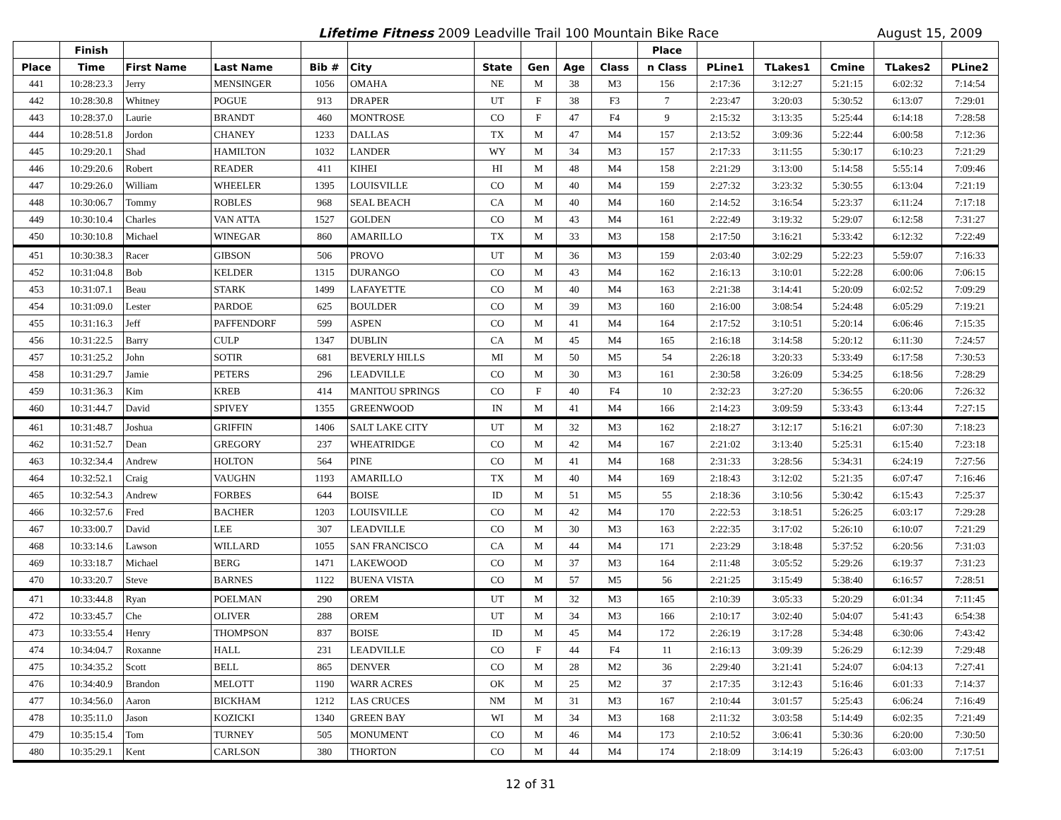Lifetime Fitness 2009 Leadville Trail 100 Mountain Bike Race August 15, 2009
| | Finish | | | | | | | | | Place | | | | | |
| --- | --- | --- | --- | --- | --- | --- | --- | --- | --- | --- | --- | --- | --- | --- | --- |
| Place | Time | First Name | Last Name | Bib # | City | State | Gen | Age | Class | n Class | PLine1 | TLakes1 | Cmine | TLakes2 | PLine2 |
| 441 | 10:28:23.3 | Jerry | MENSINGER | 1056 | OMAHA | NE | M | 38 | M3 | 156 | 2:17:36 | 3:12:27 | 5:21:15 | 6:02:32 | 7:14:54 |
| 442 | 10:28:30.8 | Whitney | POGUE | 913 | DRAPER | UT | F | 38 | F3 | 7 | 2:23:47 | 3:20:03 | 5:30:52 | 6:13:07 | 7:29:01 |
| 443 | 10:28:37.0 | Laurie | BRANDT | 460 | MONTROSE | CO | F | 47 | F4 | 9 | 2:15:32 | 3:13:35 | 5:25:44 | 6:14:18 | 7:28:58 |
| 444 | 10:28:51.8 | Jordon | CHANEY | 1233 | DALLAS | TX | M | 47 | M4 | 157 | 2:13:52 | 3:09:36 | 5:22:44 | 6:00:58 | 7:12:36 |
| 445 | 10:29:20.1 | Shad | HAMILTON | 1032 | LANDER | WY | M | 34 | M3 | 157 | 2:17:33 | 3:11:55 | 5:30:17 | 6:10:23 | 7:21:29 |
| 446 | 10:29:20.6 | Robert | READER | 411 | KIHEI | HI | M | 48 | M4 | 158 | 2:21:29 | 3:13:00 | 5:14:58 | 5:55:14 | 7:09:46 |
| 447 | 10:29:26.0 | William | WHEELER | 1395 | LOUISVILLE | CO | M | 40 | M4 | 159 | 2:27:32 | 3:23:32 | 5:30:55 | 6:13:04 | 7:21:19 |
| 448 | 10:30:06.7 | Tommy | ROBLES | 968 | SEAL BEACH | CA | M | 40 | M4 | 160 | 2:14:52 | 3:16:54 | 5:23:37 | 6:11:24 | 7:17:18 |
| 449 | 10:30:10.4 | Charles | VAN ATTA | 1527 | GOLDEN | CO | M | 43 | M4 | 161 | 2:22:49 | 3:19:32 | 5:29:07 | 6:12:58 | 7:31:27 |
| 450 | 10:30:10.8 | Michael | WINEGAR | 860 | AMARILLO | TX | M | 33 | M3 | 158 | 2:17:50 | 3:16:21 | 5:33:42 | 6:12:32 | 7:22:49 |
| 451 | 10:30:38.3 | Racer | GIBSON | 506 | PROVO | UT | M | 36 | M3 | 159 | 2:03:40 | 3:02:29 | 5:22:23 | 5:59:07 | 7:16:33 |
| 452 | 10:31:04.8 | Bob | KELDER | 1315 | DURANGO | CO | M | 43 | M4 | 162 | 2:16:13 | 3:10:01 | 5:22:28 | 6:00:06 | 7:06:15 |
| 453 | 10:31:07.1 | Beau | STARK | 1499 | LAFAYETTE | CO | M | 40 | M4 | 163 | 2:21:38 | 3:14:41 | 5:20:09 | 6:02:52 | 7:09:29 |
| 454 | 10:31:09.0 | Lester | PARDOE | 625 | BOULDER | CO | M | 39 | M3 | 160 | 2:16:00 | 3:08:54 | 5:24:48 | 6:05:29 | 7:19:21 |
| 455 | 10:31:16.3 | Jeff | PAFFENDORF | 599 | ASPEN | CO | M | 41 | M4 | 164 | 2:17:52 | 3:10:51 | 5:20:14 | 6:06:46 | 7:15:35 |
| 456 | 10:31:22.5 | Barry | CULP | 1347 | DUBLIN | CA | M | 45 | M4 | 165 | 2:16:18 | 3:14:58 | 5:20:12 | 6:11:30 | 7:24:57 |
| 457 | 10:31:25.2 | John | SOTIR | 681 | BEVERLY HILLS | MI | M | 50 | M5 | 54 | 2:26:18 | 3:20:33 | 5:33:49 | 6:17:58 | 7:30:53 |
| 458 | 10:31:29.7 | Jamie | PETERS | 296 | LEADVILLE | CO | M | 30 | M3 | 161 | 2:30:58 | 3:26:09 | 5:34:25 | 6:18:56 | 7:28:29 |
| 459 | 10:31:36.3 | Kim | KREB | 414 | MANITOU SPRINGS | CO | F | 40 | F4 | 10 | 2:32:23 | 3:27:20 | 5:36:55 | 6:20:06 | 7:26:32 |
| 460 | 10:31:44.7 | David | SPIVEY | 1355 | GREENWOOD | IN | M | 41 | M4 | 166 | 2:14:23 | 3:09:59 | 5:33:43 | 6:13:44 | 7:27:15 |
| 461 | 10:31:48.7 | Joshua | GRIFFIN | 1406 | SALT LAKE CITY | UT | M | 32 | M3 | 162 | 2:18:27 | 3:12:17 | 5:16:21 | 6:07:30 | 7:18:23 |
| 462 | 10:31:52.7 | Dean | GREGORY | 237 | WHEATRIDGE | CO | M | 42 | M4 | 167 | 2:21:02 | 3:13:40 | 5:25:31 | 6:15:40 | 7:23:18 |
| 463 | 10:32:34.4 | Andrew | HOLTON | 564 | PINE | CO | M | 41 | M4 | 168 | 2:31:33 | 3:28:56 | 5:34:31 | 6:24:19 | 7:27:56 |
| 464 | 10:32:52.1 | Craig | VAUGHN | 1193 | AMARILLO | TX | M | 40 | M4 | 169 | 2:18:43 | 3:12:02 | 5:21:35 | 6:07:47 | 7:16:46 |
| 465 | 10:32:54.3 | Andrew | FORBES | 644 | BOISE | ID | M | 51 | M5 | 55 | 2:18:36 | 3:10:56 | 5:30:42 | 6:15:43 | 7:25:37 |
| 466 | 10:32:57.6 | Fred | BACHER | 1203 | LOUISVILLE | CO | M | 42 | M4 | 170 | 2:22:53 | 3:18:51 | 5:26:25 | 6:03:17 | 7:29:28 |
| 467 | 10:33:00.7 | David | LEE | 307 | LEADVILLE | CO | M | 30 | M3 | 163 | 2:22:35 | 3:17:02 | 5:26:10 | 6:10:07 | 7:21:29 |
| 468 | 10:33:14.6 | Lawson | WILLARD | 1055 | SAN FRANCISCO | CA | M | 44 | M4 | 171 | 2:23:29 | 3:18:48 | 5:37:52 | 6:20:56 | 7:31:03 |
| 469 | 10:33:18.7 | Michael | BERG | 1471 | LAKEWOOD | CO | M | 37 | M3 | 164 | 2:11:48 | 3:05:52 | 5:29:26 | 6:19:37 | 7:31:23 |
| 470 | 10:33:20.7 | Steve | BARNES | 1122 | BUENA VISTA | CO | M | 57 | M5 | 56 | 2:21:25 | 3:15:49 | 5:38:40 | 6:16:57 | 7:28:51 |
| 471 | 10:33:44.8 | Ryan | POELMAN | 290 | OREM | UT | M | 32 | M3 | 165 | 2:10:39 | 3:05:33 | 5:20:29 | 6:01:34 | 7:11:45 |
| 472 | 10:33:45.7 | Che | OLIVER | 288 | OREM | UT | M | 34 | M3 | 166 | 2:10:17 | 3:02:40 | 5:04:07 | 5:41:43 | 6:54:38 |
| 473 | 10:33:55.4 | Henry | THOMPSON | 837 | BOISE | ID | M | 45 | M4 | 172 | 2:26:19 | 3:17:28 | 5:34:48 | 6:30:06 | 7:43:42 |
| 474 | 10:34:04.7 | Roxanne | HALL | 231 | LEADVILLE | CO | F | 44 | F4 | 11 | 2:16:13 | 3:09:39 | 5:26:29 | 6:12:39 | 7:29:48 |
| 475 | 10:34:35.2 | Scott | BELL | 865 | DENVER | CO | M | 28 | M2 | 36 | 2:29:40 | 3:21:41 | 5:24:07 | 6:04:13 | 7:27:41 |
| 476 | 10:34:40.9 | Brandon | MELOTT | 1190 | WARR ACRES | OK | M | 25 | M2 | 37 | 2:17:35 | 3:12:43 | 5:16:46 | 6:01:33 | 7:14:37 |
| 477 | 10:34:56.0 | Aaron | BICKHAM | 1212 | LAS CRUCES | NM | M | 31 | M3 | 167 | 2:10:44 | 3:01:57 | 5:25:43 | 6:06:24 | 7:16:49 |
| 478 | 10:35:11.0 | Jason | KOZICKI | 1340 | GREEN BAY | WI | M | 34 | M3 | 168 | 2:11:32 | 3:03:58 | 5:14:49 | 6:02:35 | 7:21:49 |
| 479 | 10:35:15.4 | Tom | TURNEY | 505 | MONUMENT | CO | M | 46 | M4 | 173 | 2:10:52 | 3:06:41 | 5:30:36 | 6:20:00 | 7:30:50 |
| 480 | 10:35:29.1 | Kent | CARLSON | 380 | THORTON | CO | M | 44 | M4 | 174 | 2:18:09 | 3:14:19 | 5:26:43 | 6:03:00 | 7:17:51 |
12 of 31